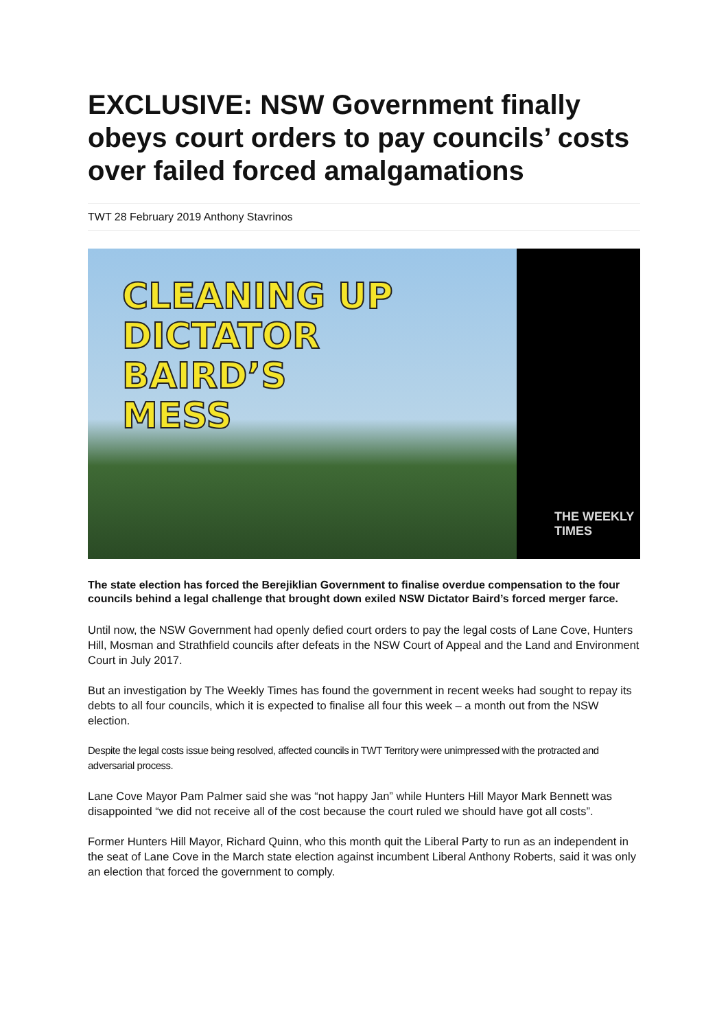EXCLUSIVE: NSW Government finally obeys court orders to pay councils’ costs over failed forced amalgamations
TWT 28 February 2019 Anthony Stavrinos
CLEANING UP
DICTATOR
BAIRD’S
MESS
THE WEEKLY
TIMES
The state election has forced the Berejiklian Government to finalise overdue compensation to the four councils behind a legal challenge that brought down exiled NSW Dictator Baird’s forced merger farce.
Until now, the NSW Government had openly defied court orders to pay the legal costs of Lane Cove, Hunters Hill, Mosman and Strathfield councils after defeats in the NSW Court of Appeal and the Land and Environment Court in July 2017.
But an investigation by The Weekly Times has found the government in recent weeks had sought to repay its debts to all four councils, which it is expected to finalise all four this week – a month out from the NSW election.
Despite the legal costs issue being resolved, affected councils in TWT Territory were unimpressed with the protracted and adversarial process.
Lane Cove Mayor Pam Palmer said she was “not happy Jan” while Hunters Hill Mayor Mark Bennett was disappointed “we did not receive all of the cost because the court ruled we should have got all costs”.
Former Hunters Hill Mayor, Richard Quinn, who this month quit the Liberal Party to run as an independent in the seat of Lane Cove in the March state election against incumbent Liberal Anthony Roberts, said it was only an election that forced the government to comply.